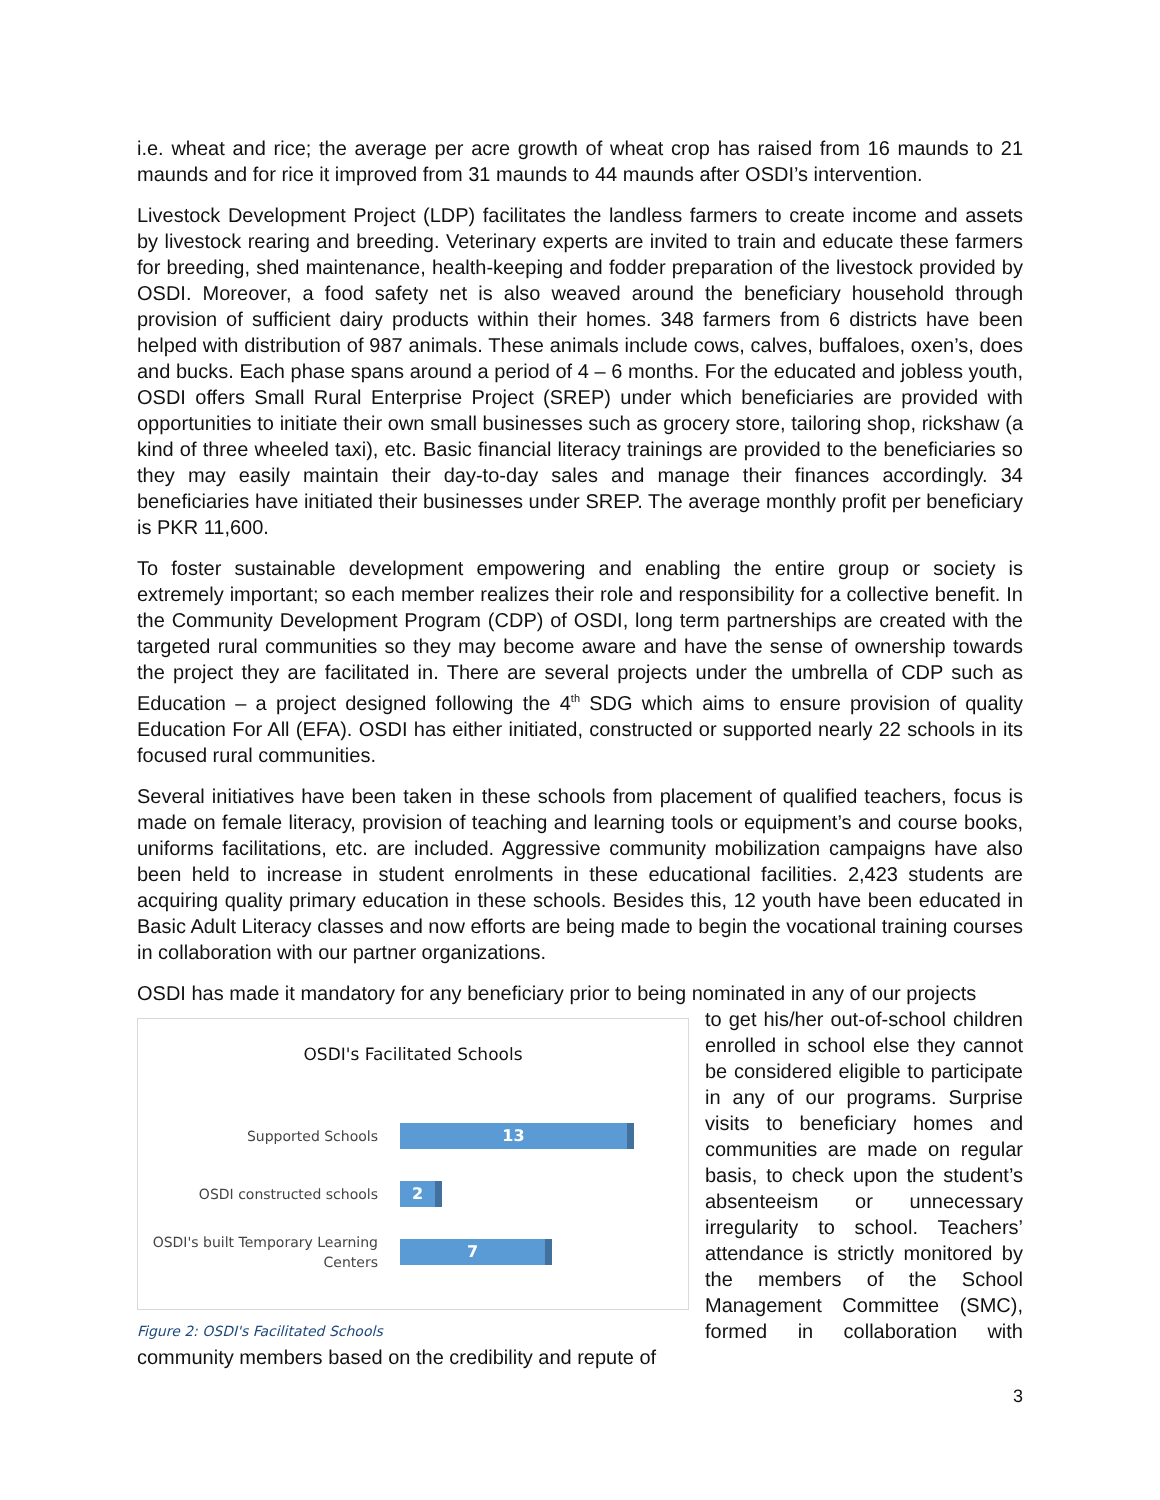i.e. wheat and rice; the average per acre growth of wheat crop has raised from 16 maunds to 21 maunds and for rice it improved from 31 maunds to 44 maunds after OSDI’s intervention.
Livestock Development Project (LDP) facilitates the landless farmers to create income and assets by livestock rearing and breeding. Veterinary experts are invited to train and educate these farmers for breeding, shed maintenance, health-keeping and fodder preparation of the livestock provided by OSDI. Moreover, a food safety net is also weaved around the beneficiary household through provision of sufficient dairy products within their homes. 348 farmers from 6 districts have been helped with distribution of 987 animals. These animals include cows, calves, buffaloes, oxen’s, does and bucks. Each phase spans around a period of 4 – 6 months. For the educated and jobless youth, OSDI offers Small Rural Enterprise Project (SREP) under which beneficiaries are provided with opportunities to initiate their own small businesses such as grocery store, tailoring shop, rickshaw (a kind of three wheeled taxi), etc. Basic financial literacy trainings are provided to the beneficiaries so they may easily maintain their day-to-day sales and manage their finances accordingly. 34 beneficiaries have initiated their businesses under SREP. The average monthly profit per beneficiary is PKR 11,600.
To foster sustainable development empowering and enabling the entire group or society is extremely important; so each member realizes their role and responsibility for a collective benefit. In the Community Development Program (CDP) of OSDI, long term partnerships are created with the targeted rural communities so they may become aware and have the sense of ownership towards the project they are facilitated in. There are several projects under the umbrella of CDP such as Education – a project designed following the 4<sup>th</sup> SDG which aims to ensure provision of quality Education For All (EFA). OSDI has either initiated, constructed or supported nearly 22 schools in its focused rural communities.
Several initiatives have been taken in these schools from placement of qualified teachers, focus is made on female literacy, provision of teaching and learning tools or equipment’s and course books, uniforms facilitations, etc. are included. Aggressive community mobilization campaigns have also been held to increase in student enrolments in these educational facilities. 2,423 students are acquiring quality primary education in these schools. Besides this, 12 youth have been educated in Basic Adult Literacy classes and now efforts are being made to begin the vocational training courses in collaboration with our partner organizations.
OSDI has made it mandatory for any beneficiary prior to being nominated in any of our projects
OSDI's Facilitated Schools
Supported Schools
13
OSDI constructed schools
2
OSDI's built Temporary Learning Centers
7
Figure 2: OSDI's Facilitated Schools
to get his/her out-of-school children enrolled in school else they cannot be considered eligible to participate in any of our programs. Surprise visits to beneficiary homes and communities are made on regular basis, to check upon the student’s absenteeism or unnecessary irregularity to school. Teachers’ attendance is strictly monitored by the members of the School Management Committee (SMC), formed in collaboration with community members based on the credibility and repute of
3